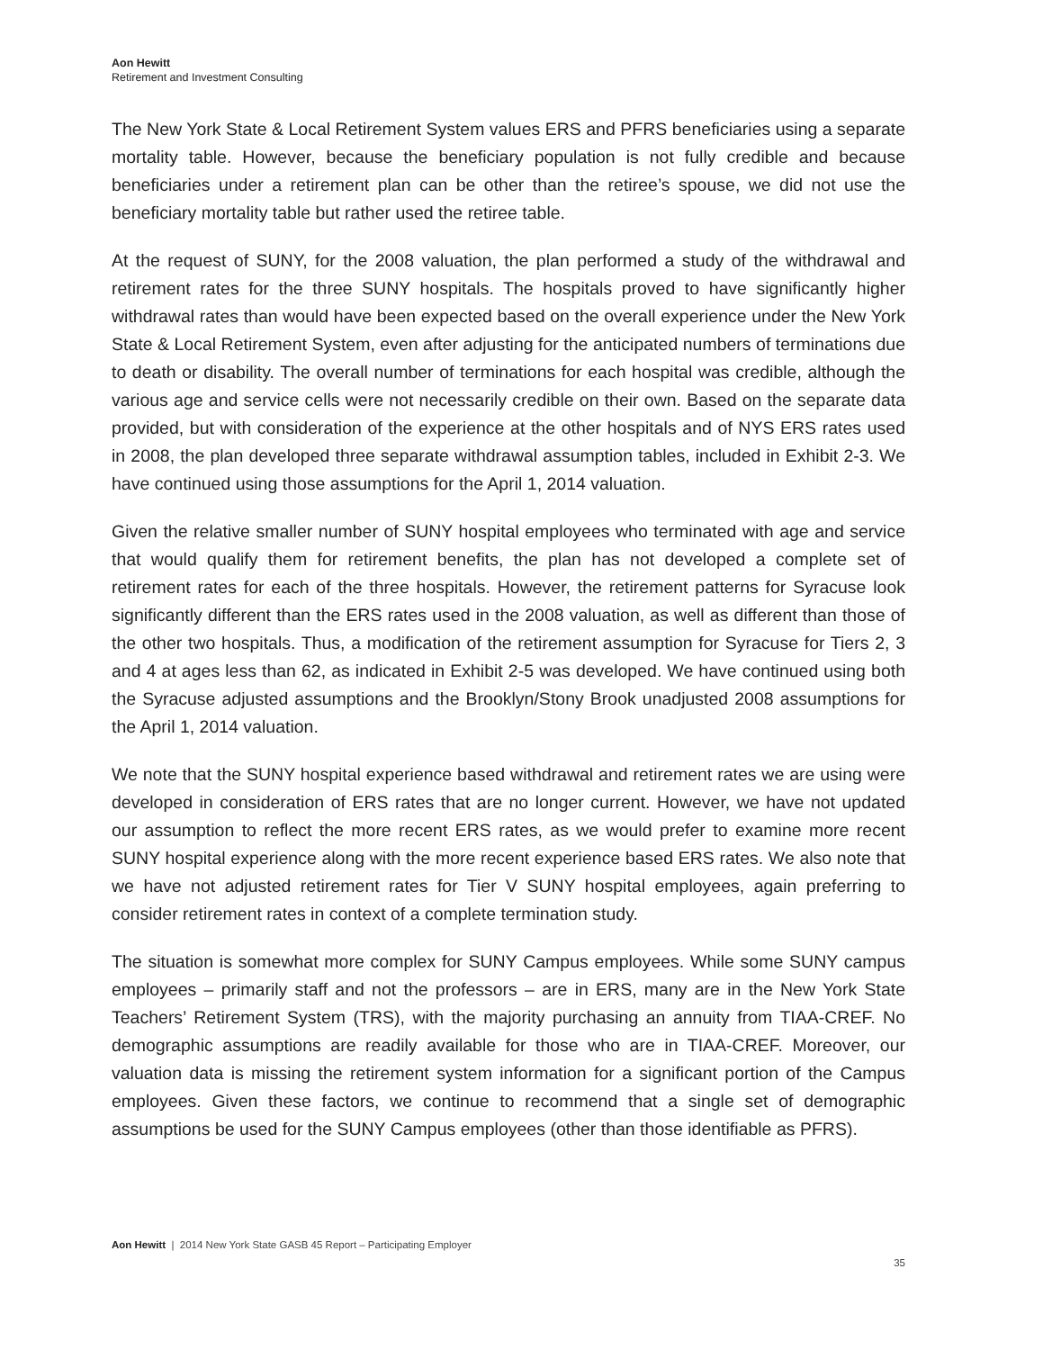Aon Hewitt
Retirement and Investment Consulting
The New York State & Local Retirement System values ERS and PFRS beneficiaries using a separate mortality table. However, because the beneficiary population is not fully credible and because beneficiaries under a retirement plan can be other than the retiree’s spouse, we did not use the beneficiary mortality table but rather used the retiree table.
At the request of SUNY, for the 2008 valuation, the plan performed a study of the withdrawal and retirement rates for the three SUNY hospitals. The hospitals proved to have significantly higher withdrawal rates than would have been expected based on the overall experience under the New York State & Local Retirement System, even after adjusting for the anticipated numbers of terminations due to death or disability. The overall number of terminations for each hospital was credible, although the various age and service cells were not necessarily credible on their own. Based on the separate data provided, but with consideration of the experience at the other hospitals and of NYS ERS rates used in 2008, the plan developed three separate withdrawal assumption tables, included in Exhibit 2-3. We have continued using those assumptions for the April 1, 2014 valuation.
Given the relative smaller number of SUNY hospital employees who terminated with age and service that would qualify them for retirement benefits, the plan has not developed a complete set of retirement rates for each of the three hospitals. However, the retirement patterns for Syracuse look significantly different than the ERS rates used in the 2008 valuation, as well as different than those of the other two hospitals. Thus, a modification of the retirement assumption for Syracuse for Tiers 2, 3 and 4 at ages less than 62, as indicated in Exhibit 2-5 was developed. We have continued using both the Syracuse adjusted assumptions and the Brooklyn/Stony Brook unadjusted 2008 assumptions for the April 1, 2014 valuation.
We note that the SUNY hospital experience based withdrawal and retirement rates we are using were developed in consideration of ERS rates that are no longer current. However, we have not updated our assumption to reflect the more recent ERS rates, as we would prefer to examine more recent SUNY hospital experience along with the more recent experience based ERS rates. We also note that we have not adjusted retirement rates for Tier V SUNY hospital employees, again preferring to consider retirement rates in context of a complete termination study.
The situation is somewhat more complex for SUNY Campus employees. While some SUNY campus employees – primarily staff and not the professors – are in ERS, many are in the New York State Teachers’ Retirement System (TRS), with the majority purchasing an annuity from TIAA-CREF. No demographic assumptions are readily available for those who are in TIAA-CREF. Moreover, our valuation data is missing the retirement system information for a significant portion of the Campus employees. Given these factors, we continue to recommend that a single set of demographic assumptions be used for the SUNY Campus employees (other than those identifiable as PFRS).
Aon Hewitt | 2014 New York State GASB 45 Report – Participating Employer
35